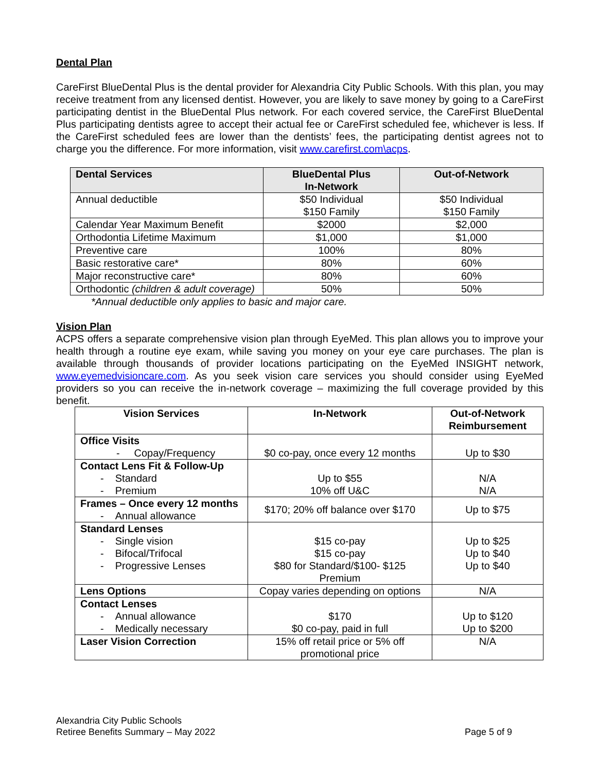Dental Plan
CareFirst BlueDental Plus is the dental provider for Alexandria City Public Schools. With this plan, you may receive treatment from any licensed dentist. However, you are likely to save money by going to a CareFirst participating dentist in the BlueDental Plus network. For each covered service, the CareFirst BlueDental Plus participating dentists agree to accept their actual fee or CareFirst scheduled fee, whichever is less. If the CareFirst scheduled fees are lower than the dentists’ fees, the participating dentist agrees not to charge you the difference. For more information, visit www.carefirst.com\acps.
| Dental Services | BlueDental Plus In-Network | Out-of-Network |
| --- | --- | --- |
| Annual deductible | $50 Individual $150 Family | $50 Individual $150 Family |
| Calendar Year Maximum Benefit | $2000 | $2,000 |
| Orthodontia Lifetime Maximum | $1,000 | $1,000 |
| Preventive care | 100% | 80% |
| Basic restorative care* | 80% | 60% |
| Major reconstructive care* | 80% | 60% |
| Orthodontic (children & adult coverage) | 50% | 50% |
*Annual deductible only applies to basic and major care.
Vision Plan
ACPS offers a separate comprehensive vision plan through EyeMed. This plan allows you to improve your health through a routine eye exam, while saving you money on your eye care purchases. The plan is available through thousands of provider locations participating on the EyeMed INSIGHT network, www.eyemedvisioncare.com. As you seek vision care services you should consider using EyeMed providers so you can receive the in-network coverage – maximizing the full coverage provided by this benefit.
| Vision Services | In-Network | Out-of-Network Reimbursement |
| --- | --- | --- |
| Office Visits - Copay/Frequency | $0 co-pay, once every 12 months | Up to $30 |
| Contact Lens Fit & Follow-Up - Standard - Premium | Up to $55 10% off U&C | N/A N/A |
| Frames – Once every 12 months - Annual allowance | $170; 20% off balance over $170 | Up to $75 |
| Standard Lenses - Single vision - Bifocal/Trifocal - Progressive Lenses | $15 co-pay $15 co-pay $80 for Standard/$100- $125 Premium | Up to $25 Up to $40 Up to $40 |
| Lens Options | Copay varies depending on options | N/A |
| Contact Lenses - Annual allowance - Medically necessary | $170 $0 co-pay, paid in full | Up to $120 Up to $200 |
| Laser Vision Correction | 15% off retail price or 5% off promotional price | N/A |
Alexandria City Public Schools
Retiree Benefits Summary – May 2022
Page 5 of 9